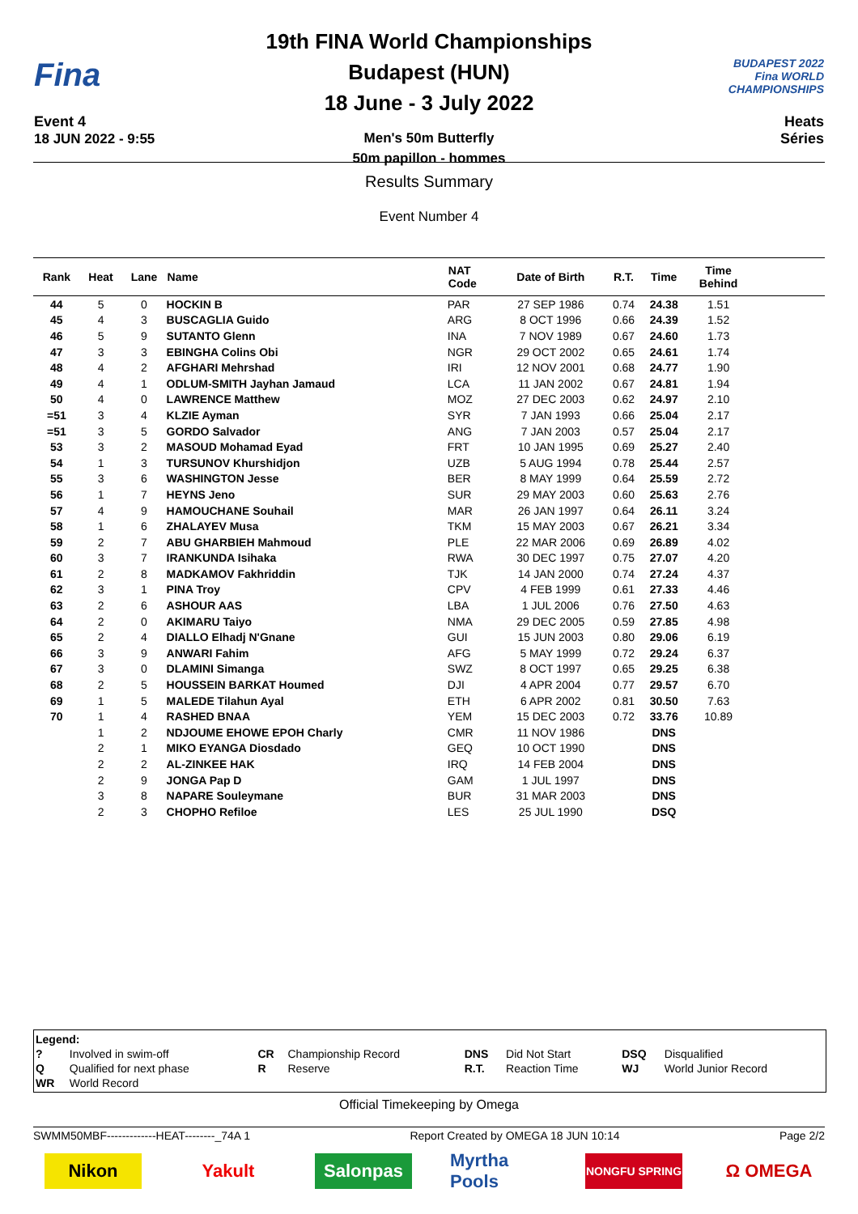Fina
Event 4
18 JUN 2022 - 9:55
19th FINA World Championships
Budapest (HUN)
18 June - 3 July 2022
Men's 50m Butterfly
50m papillon - hommes
BUDAPEST 2022
Fina WORLD CHAMPIONSHIPS
Heats
Séries
Results Summary
Event Number 4
| Rank | Heat | Lane | Name | NAT Code | Date of Birth | R.T. | Time | Time Behind | |
| --- | --- | --- | --- | --- | --- | --- | --- | --- | --- |
| 44 | 5 | 0 | HOCKIN B | PAR | 27 SEP 1986 | 0.74 | 24.38 | 1.51 | |
| 45 | 4 | 3 | BUSCAGLIA Guido | ARG | 8 OCT 1996 | 0.66 | 24.39 | 1.52 | |
| 46 | 5 | 9 | SUTANTO Glenn | INA | 7 NOV 1989 | 0.67 | 24.60 | 1.73 | |
| 47 | 3 | 3 | EBINGHA Colins Obi | NGR | 29 OCT 2002 | 0.65 | 24.61 | 1.74 | |
| 48 | 4 | 2 | AFGHARI Mehrshad | IRI | 12 NOV 2001 | 0.68 | 24.77 | 1.90 | |
| 49 | 4 | 1 | ODLUM-SMITH Jayhan Jamaud | LCA | 11 JAN 2002 | 0.67 | 24.81 | 1.94 | |
| 50 | 4 | 0 | LAWRENCE Matthew | MOZ | 27 DEC 2003 | 0.62 | 24.97 | 2.10 | |
| =51 | 3 | 4 | KLZIE Ayman | SYR | 7 JAN 1993 | 0.66 | 25.04 | 2.17 | |
| =51 | 3 | 5 | GORDO Salvador | ANG | 7 JAN 2003 | 0.57 | 25.04 | 2.17 | |
| 53 | 3 | 2 | MASOUD Mohamad Eyad | FRT | 10 JAN 1995 | 0.69 | 25.27 | 2.40 | |
| 54 | 1 | 3 | TURSUNOV Khurshidjon | UZB | 5 AUG 1994 | 0.78 | 25.44 | 2.57 | |
| 55 | 3 | 6 | WASHINGTON Jesse | BER | 8 MAY 1999 | 0.64 | 25.59 | 2.72 | |
| 56 | 1 | 7 | HEYNS Jeno | SUR | 29 MAY 2003 | 0.60 | 25.63 | 2.76 | |
| 57 | 4 | 9 | HAMOUCHANE Souhail | MAR | 26 JAN 1997 | 0.64 | 26.11 | 3.24 | |
| 58 | 1 | 6 | ZHALAYEV Musa | TKM | 15 MAY 2003 | 0.67 | 26.21 | 3.34 | |
| 59 | 2 | 7 | ABU GHARBIEH Mahmoud | PLE | 22 MAR 2006 | 0.69 | 26.89 | 4.02 | |
| 60 | 3 | 7 | IRANKUNDA Isihaka | RWA | 30 DEC 1997 | 0.75 | 27.07 | 4.20 | |
| 61 | 2 | 8 | MADKAMOV Fakhriddin | TJK | 14 JAN 2000 | 0.74 | 27.24 | 4.37 | |
| 62 | 3 | 1 | PINA Troy | CPV | 4 FEB 1999 | 0.61 | 27.33 | 4.46 | |
| 63 | 2 | 6 | ASHOUR AAS | LBA | 1 JUL 2006 | 0.76 | 27.50 | 4.63 | |
| 64 | 2 | 0 | AKIMARU Taiyo | NMA | 29 DEC 2005 | 0.59 | 27.85 | 4.98 | |
| 65 | 2 | 4 | DIALLO Elhadj N'Gnane | GUI | 15 JUN 2003 | 0.80 | 29.06 | 6.19 | |
| 66 | 3 | 9 | ANWARI Fahim | AFG | 5 MAY 1999 | 0.72 | 29.24 | 6.37 | |
| 67 | 3 | 0 | DLAMINI Simanga | SWZ | 8 OCT 1997 | 0.65 | 29.25 | 6.38 | |
| 68 | 2 | 5 | HOUSSEIN BARKAT Houmed | DJI | 4 APR 2004 | 0.77 | 29.57 | 6.70 | |
| 69 | 1 | 5 | MALEDE Tilahun Ayal | ETH | 6 APR 2002 | 0.81 | 30.50 | 7.63 | |
| 70 | 1 | 4 | RASHED BNAA | YEM | 15 DEC 2003 | 0.72 | 33.76 | 10.89 | |
| | 1 | 2 | NDJOUME EHOWE EPOH Charly | CMR | 11 NOV 1986 | | DNS | | |
| | 2 | 1 | MIKO EYANGA Diosdado | GEQ | 10 OCT 1990 | | DNS | | |
| | 2 | 2 | AL-ZINKEE HAK | IRQ | 14 FEB 2004 | | DNS | | |
| | 2 | 9 | JONGA Pap D | GAM | 1 JUL 1997 | | DNS | | |
| | 3 | 8 | NAPARE Souleymane | BUR | 31 MAR 2003 | | DNS | | |
| | 2 | 3 | CHOPHO Refiloe | LES | 25 JUL 1990 | | DSQ | | |
| Legend: | | | | | | | |
| ? | Involved in swim-off | CR | Championship Record | DNS | Did Not Start | DSQ | Disqualified |
| Q | Qualified for next phase | R | Reserve | R.T. | Reaction Time | WJ | World Junior Record |
| WR | World Record | | | | | | |
Official Timekeeping by Omega
SWMM50MBF-------------HEAT--------_74A 1 Report Created by OMEGA 18 JUN 10:14 Page 2/2
Nikon Yakult Salonpas Myrtha Pools
NONGFU SPRING
Ω OMEGA